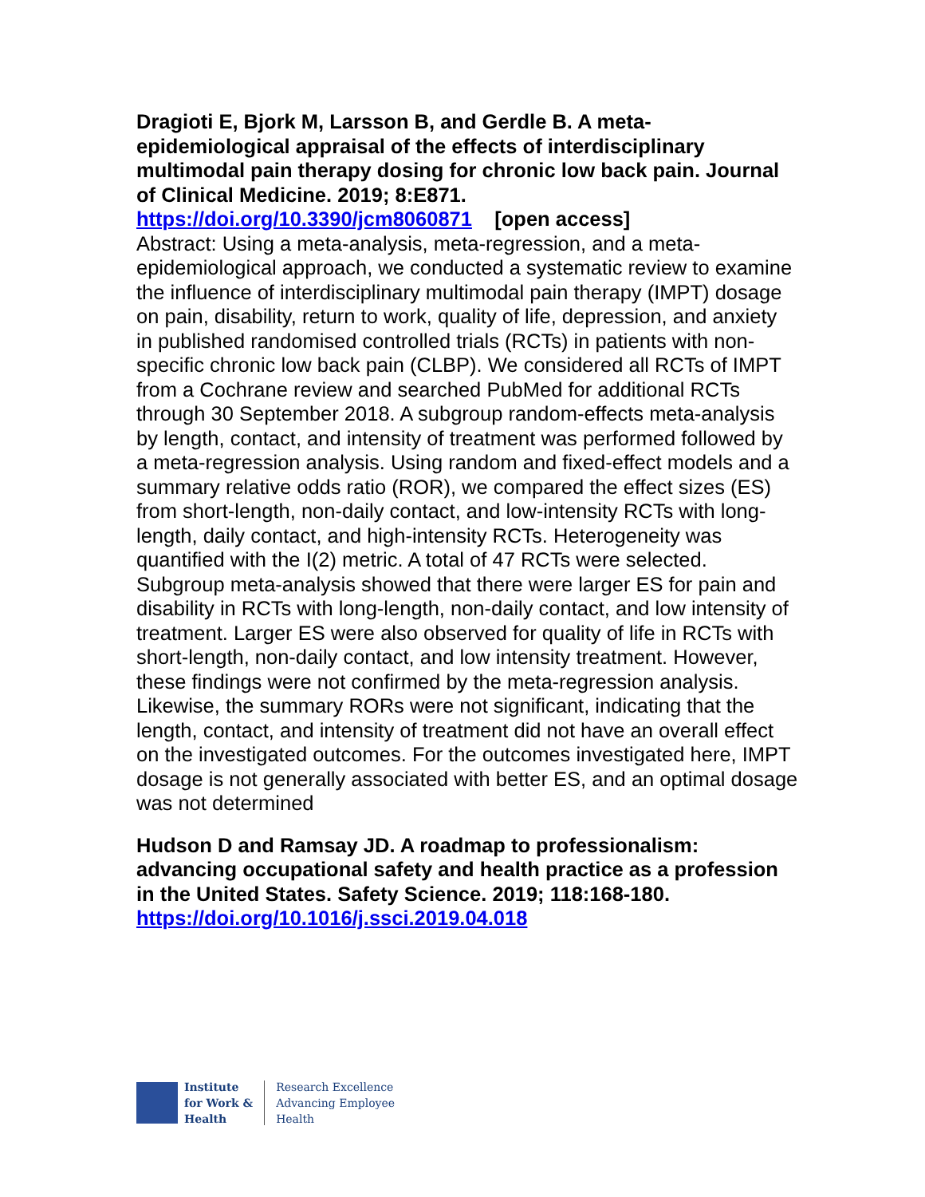Dragioti E, Bjork M, Larsson B, and Gerdle B. A meta-epidemiological appraisal of the effects of interdisciplinary multimodal pain therapy dosing for chronic low back pain. Journal of Clinical Medicine. 2019; 8:E871.
https://doi.org/10.3390/jcm8060871 [open access]
Abstract: Using a meta-analysis, meta-regression, and a meta-epidemiological approach, we conducted a systematic review to examine the influence of interdisciplinary multimodal pain therapy (IMPT) dosage on pain, disability, return to work, quality of life, depression, and anxiety in published randomised controlled trials (RCTs) in patients with non-specific chronic low back pain (CLBP). We considered all RCTs of IMPT from a Cochrane review and searched PubMed for additional RCTs through 30 September 2018. A subgroup random-effects meta-analysis by length, contact, and intensity of treatment was performed followed by a meta-regression analysis. Using random and fixed-effect models and a summary relative odds ratio (ROR), we compared the effect sizes (ES) from short-length, non-daily contact, and low-intensity RCTs with long-length, daily contact, and high-intensity RCTs. Heterogeneity was quantified with the I(2) metric. A total of 47 RCTs were selected. Subgroup meta-analysis showed that there were larger ES for pain and disability in RCTs with long-length, non-daily contact, and low intensity of treatment. Larger ES were also observed for quality of life in RCTs with short-length, non-daily contact, and low intensity treatment. However, these findings were not confirmed by the meta-regression analysis. Likewise, the summary RORs were not significant, indicating that the length, contact, and intensity of treatment did not have an overall effect on the investigated outcomes. For the outcomes investigated here, IMPT dosage is not generally associated with better ES, and an optimal dosage was not determined
Hudson D and Ramsay JD. A roadmap to professionalism: advancing occupational safety and health practice as a profession in the United States. Safety Science. 2019; 118:168-180.
https://doi.org/10.1016/j.ssci.2019.04.018
Institute
for Work &
Health
Research Excellence
Advancing Employee
Health